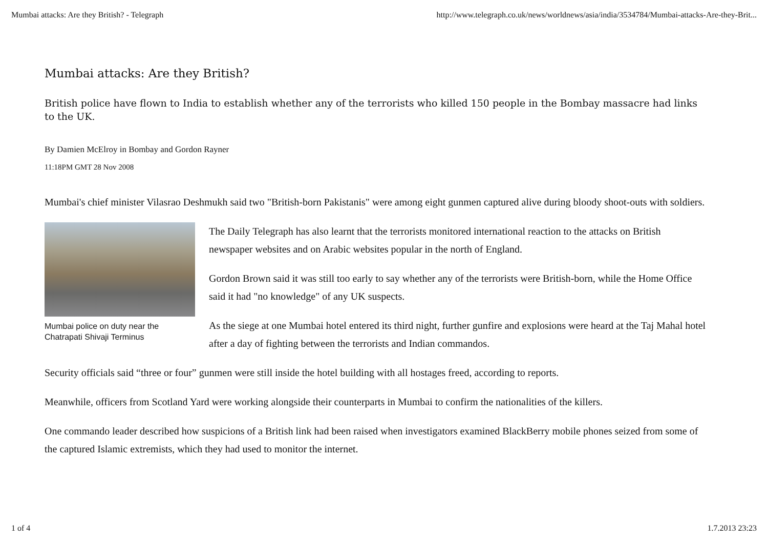Mumbai attacks: Are they British? - Telegraph http://www.telegraph.co.uk/news/worldnews/asia/india/3534784/Mumbai-attacks-Are-they-Brit...
Mumbai attacks: Are they British?
British police have flown to India to establish whether any of the terrorists who killed 150 people in the Bombay massacre had links to the UK.
By Damien McElroy in Bombay and Gordon Rayner
11:18PM GMT 28 Nov 2008
Mumbai's chief minister Vilasrao Deshmukh said two "British-born Pakistanis" were among eight gunmen captured alive during bloody shoot-outs with soldiers.
Mumbai police on duty near the Chatrapati Shivaji Terminus
The Daily Telegraph has also learnt that the terrorists monitored international reaction to the attacks on British newspaper websites and on Arabic websites popular in the north of England.
Gordon Brown said it was still too early to say whether any of the terrorists were British-born, while the Home Office said it had "no knowledge" of any UK suspects.
As the siege at one Mumbai hotel entered its third night, further gunfire and explosions were heard at the Taj Mahal hotel after a day of fighting between the terrorists and Indian commandos.
Security officials said “three or four” gunmen were still inside the hotel building with all hostages freed, according to reports.
Meanwhile, officers from Scotland Yard were working alongside their counterparts in Mumbai to confirm the nationalities of the killers.
One commando leader described how suspicions of a British link had been raised when investigators examined BlackBerry mobile phones seized from some of the captured Islamic extremists, which they had used to monitor the internet.
1 of 4 1.7.2013 23:23